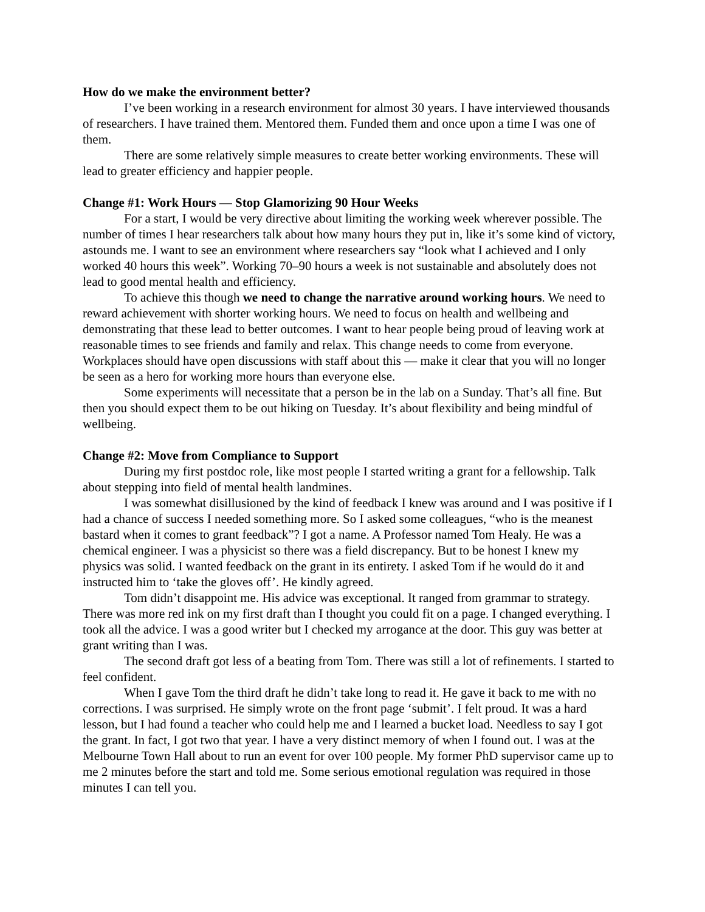How do we make the environment better?
I’ve been working in a research environment for almost 30 years. I have interviewed thousands of researchers. I have trained them. Mentored them. Funded them and once upon a time I was one of them.
There are some relatively simple measures to create better working environments. These will lead to greater efficiency and happier people.
Change #1: Work Hours — Stop Glamorizing 90 Hour Weeks
For a start, I would be very directive about limiting the working week wherever possible. The number of times I hear researchers talk about how many hours they put in, like it’s some kind of victory, astounds me. I want to see an environment where researchers say “look what I achieved and I only worked 40 hours this week”. Working 70–90 hours a week is not sustainable and absolutely does not lead to good mental health and efficiency.
To achieve this though we need to change the narrative around working hours. We need to reward achievement with shorter working hours. We need to focus on health and wellbeing and demonstrating that these lead to better outcomes. I want to hear people being proud of leaving work at reasonable times to see friends and family and relax. This change needs to come from everyone. Workplaces should have open discussions with staff about this — make it clear that you will no longer be seen as a hero for working more hours than everyone else.
Some experiments will necessitate that a person be in the lab on a Sunday. That’s all fine. But then you should expect them to be out hiking on Tuesday. It’s about flexibility and being mindful of wellbeing.
Change #2: Move from Compliance to Support
During my first postdoc role, like most people I started writing a grant for a fellowship. Talk about stepping into field of mental health landmines.
I was somewhat disillusioned by the kind of feedback I knew was around and I was positive if I had a chance of success I needed something more. So I asked some colleagues, “who is the meanest bastard when it comes to grant feedback”? I got a name. A Professor named Tom Healy. He was a chemical engineer. I was a physicist so there was a field discrepancy. But to be honest I knew my physics was solid. I wanted feedback on the grant in its entirety. I asked Tom if he would do it and instructed him to ‘take the gloves off’. He kindly agreed.
Tom didn’t disappoint me. His advice was exceptional. It ranged from grammar to strategy. There was more red ink on my first draft than I thought you could fit on a page. I changed everything. I took all the advice. I was a good writer but I checked my arrogance at the door. This guy was better at grant writing than I was.
The second draft got less of a beating from Tom. There was still a lot of refinements. I started to feel confident.
When I gave Tom the third draft he didn’t take long to read it. He gave it back to me with no corrections. I was surprised. He simply wrote on the front page ‘submit’. I felt proud. It was a hard lesson, but I had found a teacher who could help me and I learned a bucket load. Needless to say I got the grant. In fact, I got two that year. I have a very distinct memory of when I found out. I was at the Melbourne Town Hall about to run an event for over 100 people. My former PhD supervisor came up to me 2 minutes before the start and told me. Some serious emotional regulation was required in those minutes I can tell you.